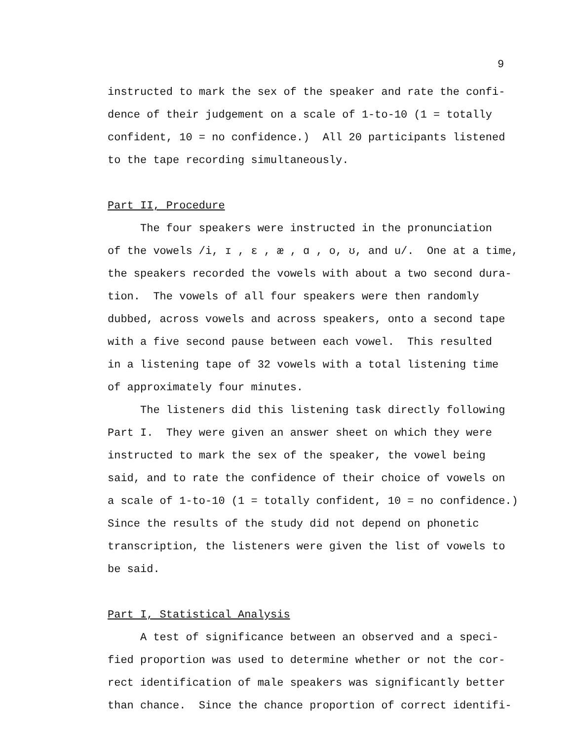9
instructed to mark the sex of the speaker and rate the confi- dence of their judgement on a scale of 1-to-10 (1 = totally confident, 10 = no confidence.) All 20 participants listened to the tape recording simultaneously. Part II, Procedure The four speakers were instructed in the pronunciation of the vowels /i, ɪ , ɛ , æ , ɑ , o, ʊ, and u/. One at a time, the speakers recorded the vowels with about a two second dura- tion. The vowels of all four speakers were then randomly dubbed, across vowels and across speakers, onto a second tape with a five second pause between each vowel. This resulted in a listening tape of 32 vowels with a total listening time of approximately four minutes. The listeners did this listening task directly following Part I. They were given an answer sheet on which they were instructed to mark the sex of the speaker, the vowel being said, and to rate the confidence of their choice of vowels on a scale of 1-to-10 (1 = totally confident, 10 = no confidence.) Since the results of the study did not depend on phonetic transcription, the listeners were given the list of vowels to be said. Part I, Statistical Analysis A test of significance between an observed and a speci- fied proportion was used to determine whether or not the cor- rect identification of male speakers was significantly better than chance. Since the chance proportion of correct identifi-